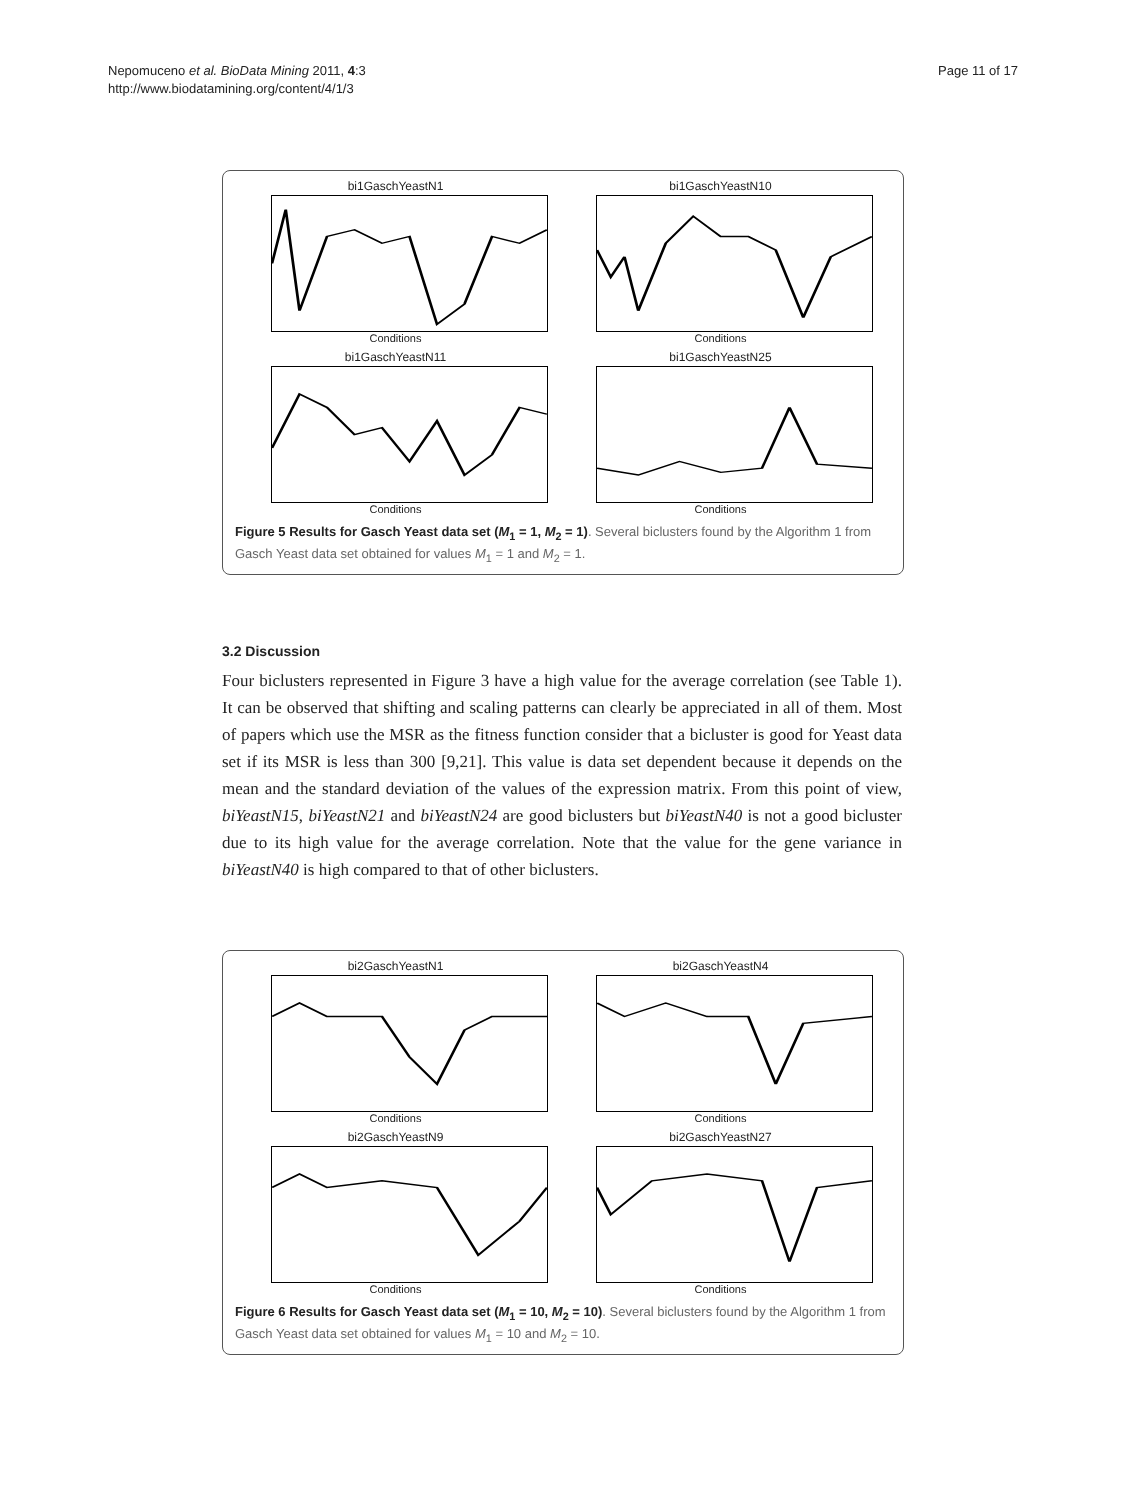Nepomuceno et al. BioData Mining 2011, 4:3
http://www.biodatamining.org/content/4/1/3
Page 11 of 17
bi1GaschYeastN1
Conditions
bi1GaschYeastN10
Conditions
bi1GaschYeastN11
Conditions
bi1GaschYeastN25
Conditions
Figure 5 Results for Gasch Yeast data set (M<sub>1</sub> = 1, M<sub>2</sub> = 1). Several biclusters found by the Algorithm 1 from Gasch Yeast data set obtained for values M<sub>1</sub> = 1 and M<sub>2</sub> = 1.
3.2 Discussion
Four biclusters represented in Figure 3 have a high value for the average correlation (see Table 1). It can be observed that shifting and scaling patterns can clearly be appreciated in all of them. Most of papers which use the MSR as the fitness function consider that a bicluster is good for Yeast data set if its MSR is less than 300 [9,21]. This value is data set dependent because it depends on the mean and the standard deviation of the values of the expression matrix. From this point of view, biYeastN15, biYeastN21 and biYeastN24 are good biclusters but biYeastN40 is not a good bicluster due to its high value for the average correlation. Note that the value for the gene variance in biYeastN40 is high compared to that of other biclusters.
bi2GaschYeastN1
Conditions
bi2GaschYeastN4
Conditions
bi2GaschYeastN9
Conditions
bi2GaschYeastN27
Conditions
Figure 6 Results for Gasch Yeast data set (M<sub>1</sub> = 10, M<sub>2</sub> = 10). Several biclusters found by the Algorithm 1 from Gasch Yeast data set obtained for values M<sub>1</sub> = 10 and M<sub>2</sub> = 10.